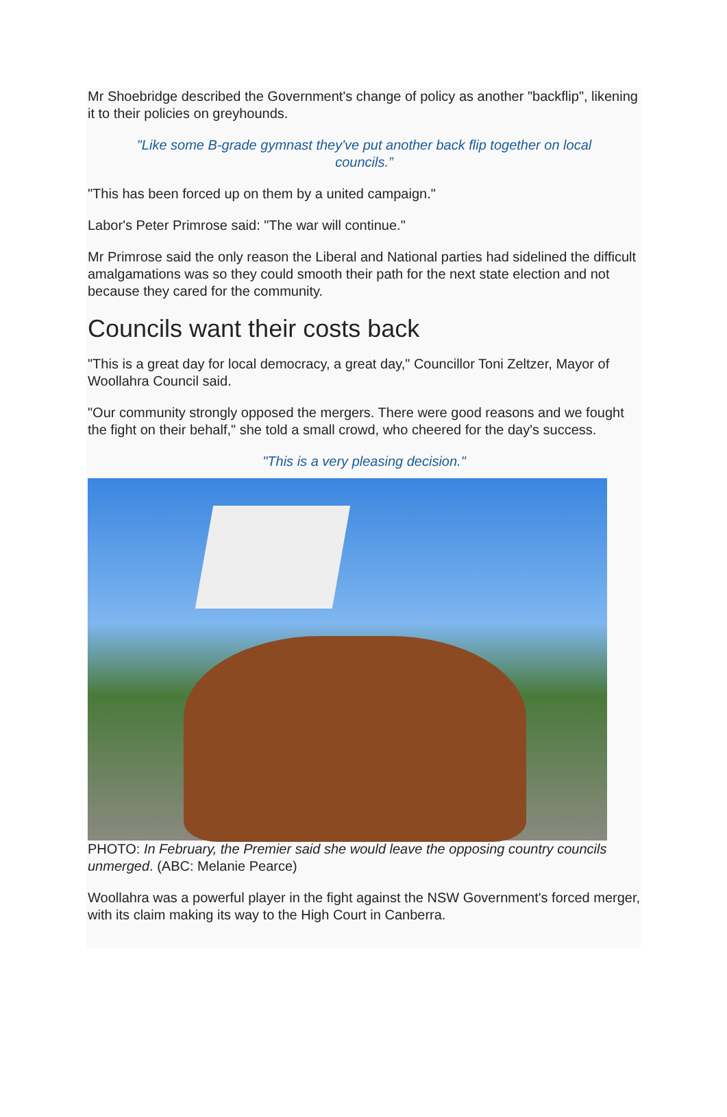Mr Shoebridge described the Government's change of policy as another "backflip", likening it to their policies on greyhounds.
"Like some B-grade gymnast they've put another back flip together on local councils.”
"This has been forced up on them by a united campaign."
Labor's Peter Primrose said: "The war will continue."
Mr Primrose said the only reason the Liberal and National parties had sidelined the difficult amalgamations was so they could smooth their path for the next state election and not because they cared for the community.
Councils want their costs back
"This is a great day for local democracy, a great day," Councillor Toni Zeltzer, Mayor of Woollahra Council said.
"Our community strongly opposed the mergers. There were good reasons and we fought the fight on their behalf," she told a small crowd, who cheered for the day's success.
"This is a very pleasing decision."
PHOTO: In February, the Premier said she would leave the opposing country councils unmerged. (ABC: Melanie Pearce)
Woollahra was a powerful player in the fight against the NSW Government's forced merger, with its claim making its way to the High Court in Canberra.